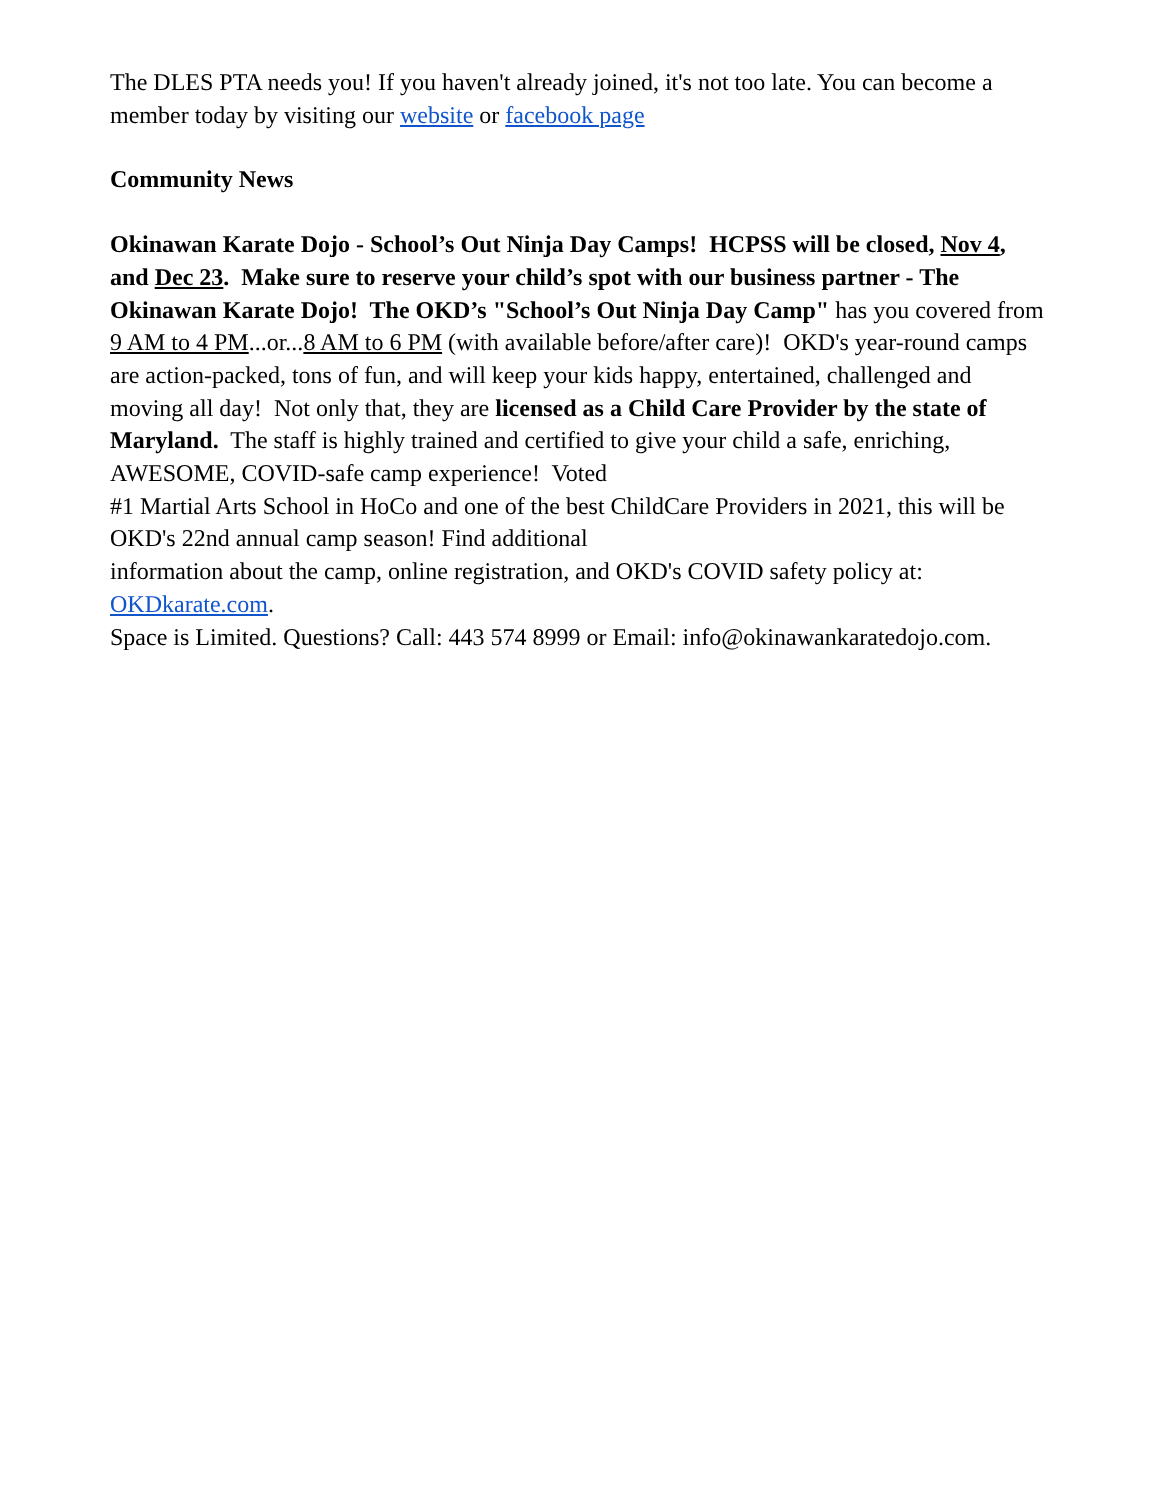The DLES PTA needs you! If you haven't already joined, it's not too late. You can become a member today by visiting our website or facebook page
Community News
Okinawan Karate Dojo - School’s Out Ninja Day Camps! HCPSS will be closed, Nov 4, and Dec 23. Make sure to reserve your child’s spot with our business partner - The Okinawan Karate Dojo! The OKD’s "School’s Out Ninja Day Camp" has you covered from 9 AM to 4 PM...or...8 AM to 6 PM (with available before/after care)! OKD's year-round camps are action-packed, tons of fun, and will keep your kids happy, entertained, challenged and moving all day! Not only that, they are licensed as a Child Care Provider by the state of Maryland. The staff is highly trained and certified to give your child a safe, enriching, AWESOME, COVID-safe camp experience! Voted
#1 Martial Arts School in HoCo and one of the best ChildCare Providers in 2021, this will be OKD's 22nd annual camp season! Find additional
information about the camp, online registration, and OKD's COVID safety policy at: OKDkarate.com.
Space is Limited. Questions? Call: 443 574 8999 or Email: info@okinawankaratedojo.com.